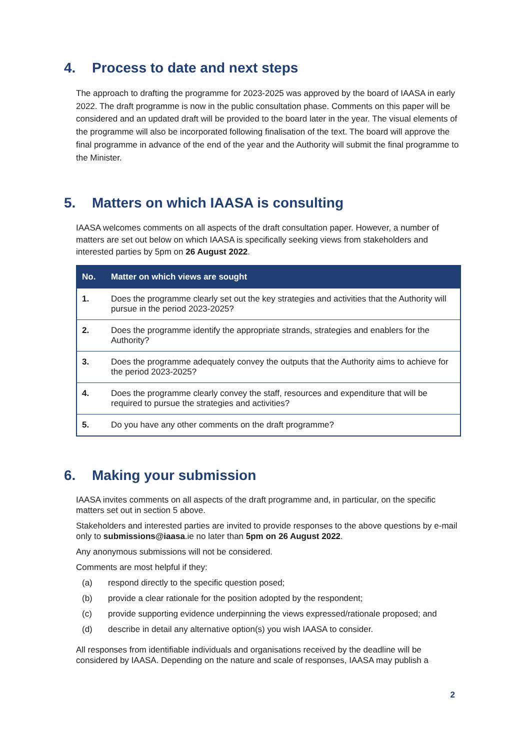4. Process to date and next steps
The approach to drafting the programme for 2023-2025 was approved by the board of IAASA in early 2022. The draft programme is now in the public consultation phase. Comments on this paper will be considered and an updated draft will be provided to the board later in the year. The visual elements of the programme will also be incorporated following finalisation of the text. The board will approve the final programme in advance of the end of the year and the Authority will submit the final programme to the Minister.
5. Matters on which IAASA is consulting
IAASA welcomes comments on all aspects of the draft consultation paper. However, a number of matters are set out below on which IAASA is specifically seeking views from stakeholders and interested parties by 5pm on 26 August 2022.
| No. | Matter on which views are sought |
| --- | --- |
| 1. | Does the programme clearly set out the key strategies and activities that the Authority will pursue in the period 2023-2025? |
| 2. | Does the programme identify the appropriate strands, strategies and enablers for the Authority? |
| 3. | Does the programme adequately convey the outputs that the Authority aims to achieve for the period 2023-2025? |
| 4. | Does the programme clearly convey the staff, resources and expenditure that will be required to pursue the strategies and activities? |
| 5. | Do you have any other comments on the draft programme? |
6. Making your submission
IAASA invites comments on all aspects of the draft programme and, in particular, on the specific matters set out in section 5 above.
Stakeholders and interested parties are invited to provide responses to the above questions by e-mail only to submissions@iaasa.ie no later than 5pm on 26 August 2022.
Any anonymous submissions will not be considered.
Comments are most helpful if they:
(a) respond directly to the specific question posed;
(b) provide a clear rationale for the position adopted by the respondent;
(c) provide supporting evidence underpinning the views expressed/rationale proposed; and
(d) describe in detail any alternative option(s) you wish IAASA to consider.
All responses from identifiable individuals and organisations received by the deadline will be considered by IAASA. Depending on the nature and scale of responses, IAASA may publish a
2